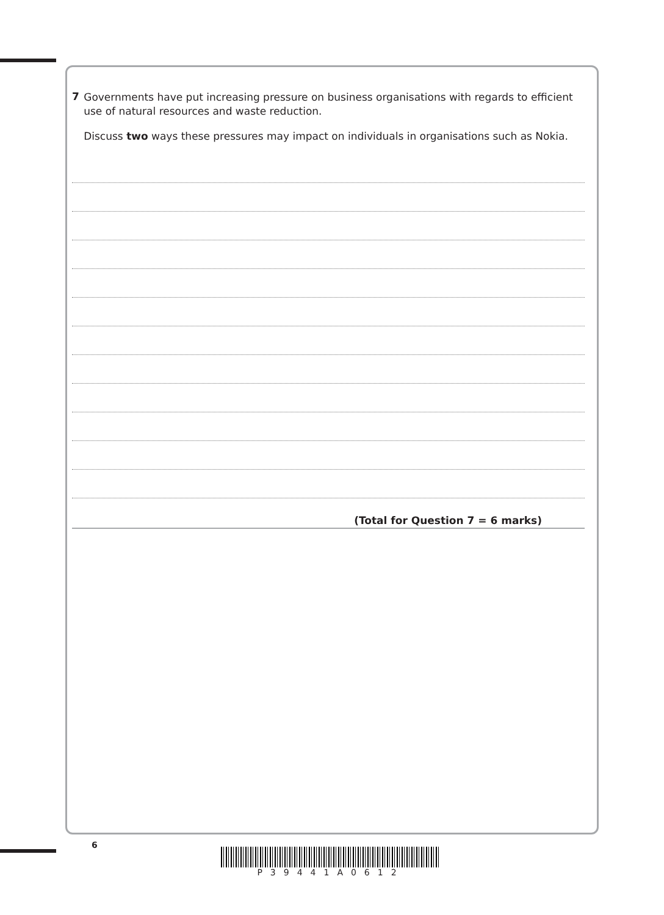7
Governments have put increasing pressure on business organisations with regards to efficient use of natural resources and waste reduction.
Discuss two ways these pressures may impact on individuals in organisations such as Nokia.
(Total for Question 7 = 6 marks)
6
P39441A0612